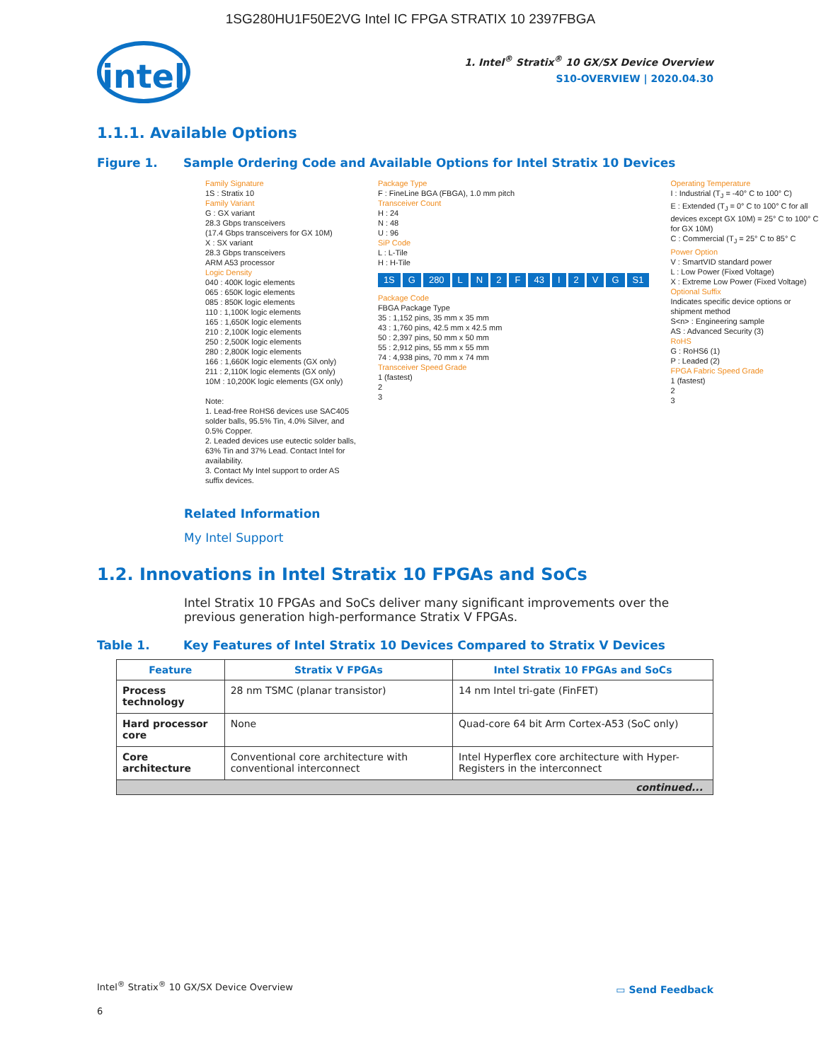1SG280HU1F50E2VG Intel IC FPGA STRATIX 10 2397FBGA
intel
1. Intel<sup>®</sup> Stratix<sup>®</sup> 10 GX/SX Device Overview
S10-OVERVIEW | 2020.04.30
1.1.1. Available Options
Figure 1. Sample Ordering Code and Available Options for Intel Stratix 10 Devices
Family Signature
1S : Stratix 10
Family Variant
G : GX variant
28.3 Gbps transceivers
(17.4 Gbps transceivers for GX 10M)
X : SX variant
28.3 Gbps transceivers
ARM A53 processor
Logic Density
040 : 400K logic elements
065 : 650K logic elements
085 : 850K logic elements
110 : 1,100K logic elements
165 : 1,650K logic elements
210 : 2,100K logic elements
250 : 2,500K logic elements
280 : 2,800K logic elements
166 : 1,660K logic elements (GX only)
211 : 2,110K logic elements (GX only)
10M : 10,200K logic elements (GX only)
Note:
1. Lead-free RoHS6 devices use SAC405 solder balls, 95.5% Tin, 4.0% Silver, and 0.5% Copper.
2. Leaded devices use eutectic solder balls, 63% Tin and 37% Lead. Contact Intel for availability.
3. Contact My Intel support to order AS suffix devices.
Package Type
F : FineLine BGA (FBGA), 1.0 mm pitch
Transceiver Count
H : 24
N : 48
U : 96
SiP Code
L : L-Tile
H : H-Tile
1S G 280 LN 2 F 43 I 2 VG S1
Package Code
FBGA Package Type
35 : 1,152 pins, 35 mm x 35 mm
43 : 1,760 pins, 42.5 mm x 42.5 mm
50 : 2,397 pins, 50 mm x 50 mm
55 : 2,912 pins, 55 mm x 55 mm
74 : 4,938 pins, 70 mm x 74 mm
Transceiver Speed Grade
1 (fastest)
2
3
Operating Temperature
I : Industrial (T<sub>J</sub> = -40° C to 100° C)
E : Extended (T<sub>J</sub> = 0° C to 100° C for all devices except GX 10M) = 25° C to 100° C for GX 10M)
C : Commercial (T<sub>J</sub> = 25° C to 85° C
Power Option
V : SmartVID standard power
L : Low Power (Fixed Voltage)
X : Extreme Low Power (Fixed Voltage)
Optional Suffix
Indicates specific device options or shipment method
S<n> : Engineering sample
AS : Advanced Security (3)
RoHS
G : RoHS6 (1)
P : Leaded (2)
FPGA Fabric Speed Grade
1 (fastest)
2
3
Related Information
My Intel Support
1.2. Innovations in Intel Stratix 10 FPGAs and SoCs
Intel Stratix 10 FPGAs and SoCs deliver many significant improvements over the previous generation high-performance Stratix V FPGAs.
Table 1. Key Features of Intel Stratix 10 Devices Compared to Stratix V Devices
| Feature | Stratix V FPGAs | Intel Stratix 10 FPGAs and SoCs |
| --- | --- | --- |
| Process technology | 28 nm TSMC (planar transistor) | 14 nm Intel tri-gate (FinFET) |
| Hard processor core | None | Quad-core 64 bit Arm Cortex-A53 (SoC only) |
| Core architecture | Conventional core architecture with conventional interconnect | Intel Hyperflex core architecture with Hyper-Registers in the interconnect |
| continued... | | |
Intel<sup>®</sup> Stratix<sup>®</sup> 10 GX/SX Device Overview
▭ Send Feedback
6